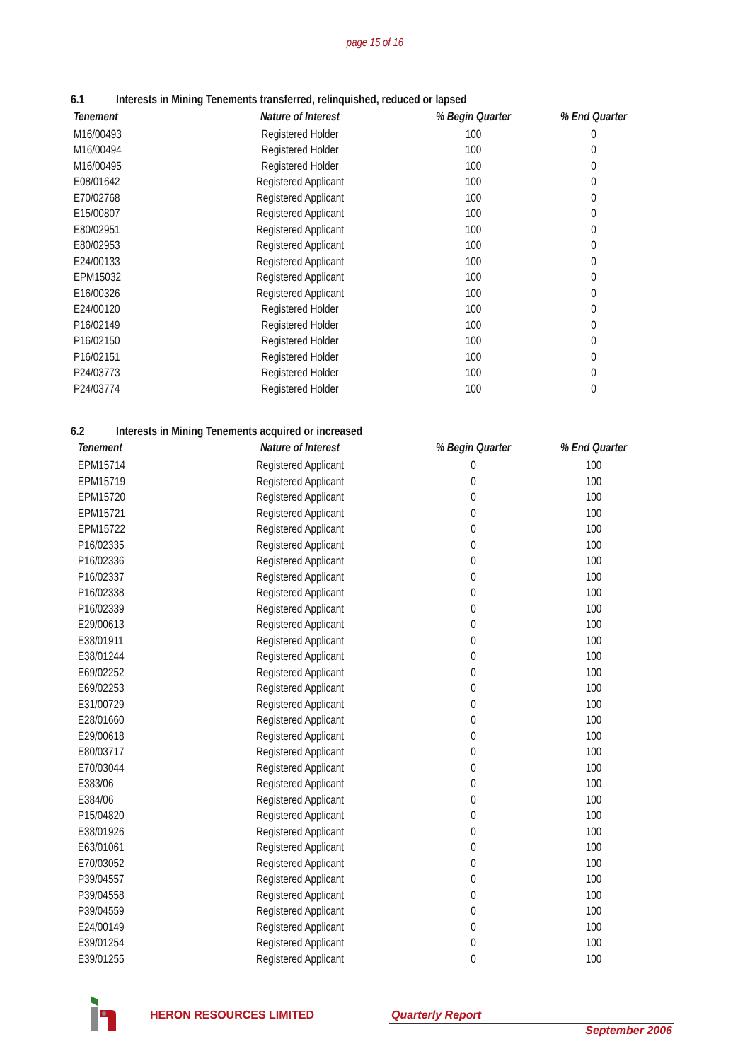page 15 of 16
6.1 Interests in Mining Tenements transferred, relinquished, reduced or lapsed
| Tenement | Nature of Interest | % Begin Quarter | % End Quarter |
| --- | --- | --- | --- |
| M16/00493 | Registered Holder | 100 | 0 |
| M16/00494 | Registered Holder | 100 | 0 |
| M16/00495 | Registered Holder | 100 | 0 |
| E08/01642 | Registered Applicant | 100 | 0 |
| E70/02768 | Registered Applicant | 100 | 0 |
| E15/00807 | Registered Applicant | 100 | 0 |
| E80/02951 | Registered Applicant | 100 | 0 |
| E80/02953 | Registered Applicant | 100 | 0 |
| E24/00133 | Registered Applicant | 100 | 0 |
| EPM15032 | Registered Applicant | 100 | 0 |
| E16/00326 | Registered Applicant | 100 | 0 |
| E24/00120 | Registered Holder | 100 | 0 |
| P16/02149 | Registered Holder | 100 | 0 |
| P16/02150 | Registered Holder | 100 | 0 |
| P16/02151 | Registered Holder | 100 | 0 |
| P24/03773 | Registered Holder | 100 | 0 |
| P24/03774 | Registered Holder | 100 | 0 |
6.2 Interests in Mining Tenements acquired or increased
| Tenement | Nature of Interest | % Begin Quarter | % End Quarter |
| --- | --- | --- | --- |
| EPM15714 | Registered Applicant | 0 | 100 |
| EPM15719 | Registered Applicant | 0 | 100 |
| EPM15720 | Registered Applicant | 0 | 100 |
| EPM15721 | Registered Applicant | 0 | 100 |
| EPM15722 | Registered Applicant | 0 | 100 |
| P16/02335 | Registered Applicant | 0 | 100 |
| P16/02336 | Registered Applicant | 0 | 100 |
| P16/02337 | Registered Applicant | 0 | 100 |
| P16/02338 | Registered Applicant | 0 | 100 |
| P16/02339 | Registered Applicant | 0 | 100 |
| E29/00613 | Registered Applicant | 0 | 100 |
| E38/01911 | Registered Applicant | 0 | 100 |
| E38/01244 | Registered Applicant | 0 | 100 |
| E69/02252 | Registered Applicant | 0 | 100 |
| E69/02253 | Registered Applicant | 0 | 100 |
| E31/00729 | Registered Applicant | 0 | 100 |
| E28/01660 | Registered Applicant | 0 | 100 |
| E29/00618 | Registered Applicant | 0 | 100 |
| E80/03717 | Registered Applicant | 0 | 100 |
| E70/03044 | Registered Applicant | 0 | 100 |
| E383/06 | Registered Applicant | 0 | 100 |
| E384/06 | Registered Applicant | 0 | 100 |
| P15/04820 | Registered Applicant | 0 | 100 |
| E38/01926 | Registered Applicant | 0 | 100 |
| E63/01061 | Registered Applicant | 0 | 100 |
| E70/03052 | Registered Applicant | 0 | 100 |
| P39/04557 | Registered Applicant | 0 | 100 |
| P39/04558 | Registered Applicant | 0 | 100 |
| P39/04559 | Registered Applicant | 0 | 100 |
| E24/00149 | Registered Applicant | 0 | 100 |
| E39/01254 | Registered Applicant | 0 | 100 |
| E39/01255 | Registered Applicant | 0 | 100 |
HERON RESOURCES LIMITED Quarterly Report
September 2006